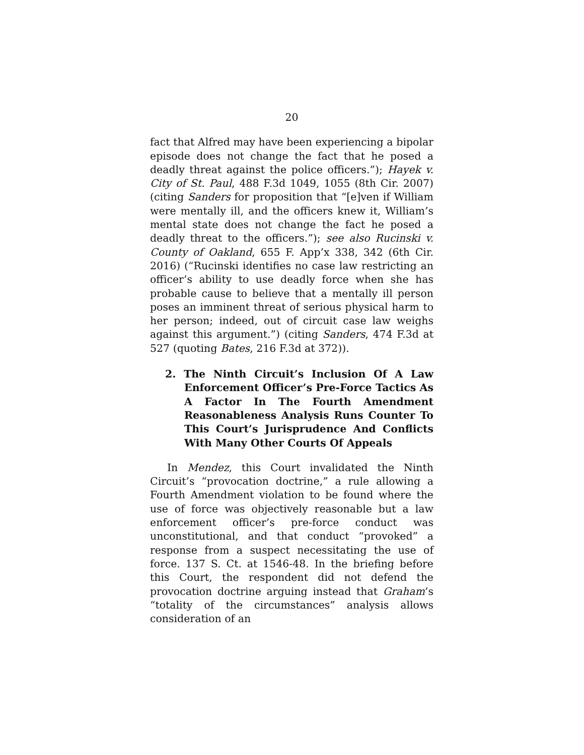20
fact that Alfred may have been experiencing a bipolar episode does not change the fact that he posed a deadly threat against the police officers.”); Hayek v. City of St. Paul, 488 F.3d 1049, 1055 (8th Cir. 2007) (citing Sanders for proposition that “[e]ven if William were mentally ill, and the officers knew it, William’s mental state does not change the fact he posed a deadly threat to the officers.”); see also Rucinski v. County of Oakland, 655 F. App’x 338, 342 (6th Cir. 2016) (“Rucinski identifies no case law restricting an officer’s ability to use deadly force when she has probable cause to believe that a mentally ill person poses an imminent threat of serious physical harm to her person; indeed, out of circuit case law weighs against this argument.”) (citing Sanders, 474 F.3d at 527 (quoting Bates, 216 F.3d at 372)).
2. The Ninth Circuit’s Inclusion Of A Law Enforcement Officer’s Pre-Force Tactics As A Factor In The Fourth Amendment Reasonableness Analysis Runs Counter To This Court’s Jurisprudence And Conflicts With Many Other Courts Of Appeals
In Mendez, this Court invalidated the Ninth Circuit’s “provocation doctrine,” a rule allowing a Fourth Amendment violation to be found where the use of force was objectively reasonable but a law enforcement officer’s pre-force conduct was unconstitutional, and that conduct “provoked” a response from a suspect necessitating the use of force. 137 S. Ct. at 1546-48. In the briefing before this Court, the respondent did not defend the provocation doctrine arguing instead that Graham’s “totality of the circumstances” analysis allows consideration of an